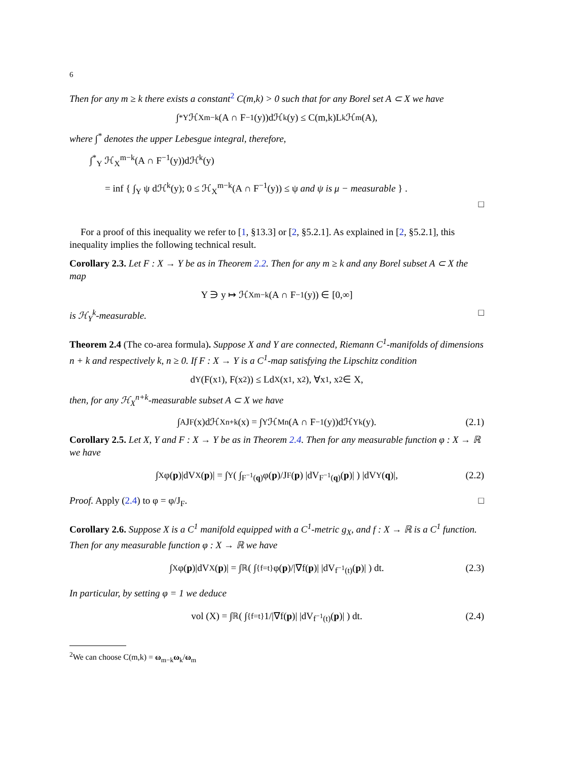6
Then for any m ≥ k there exists a constant<sup>2</sup> C(m,k) > 0 such that for any Borel set A ⊂ X we have
∫<sup>*</sup><sub>Y</sub> ℋ<sub>X</sub><sup>m−k</sup>(A ∩ F<sup>−1</sup>(y))dℋ<sup>k</sup>(y) ≤ C(m,k)L<sup>k</sup>ℋ<sup>m</sup>(A),
where ∫<sup>*</sup> denotes the upper Lebesgue integral, therefore,
∫<sup>*</sup><sub>Y</sub> ℋ<sub>X</sub><sup>m−k</sup>(A ∩ F<sup>−1</sup>(y))dℋ<sup>k</sup>(y)
= inf { ∫<sub>Y</sub> ψ dℋ<sup>k</sup>(y); 0 ≤ ℋ<sub>X</sub><sup>m−k</sup>(A ∩ F<sup>−1</sup>(y)) ≤ ψ and ψ is μ − measurable } .
□
For a proof of this inequality we refer to [1, §13.3] or [2, §5.2.1]. As explained in [2, §5.2.1], this inequality implies the following technical result.
Corollary 2.3. Let F : X → Y be as in Theorem 2.2. Then for any m ≥ k and any Borel subset A ⊂ X the map
Y ∋ y ↦ ℋ<sub>X</sub><sup>m−k</sup>(A ∩ F<sup>−1</sup>(y)) ∈ [0,∞]
is ℋ<sub>Y</sub><sup>k</sup>-measurable. □
Theorem 2.4 (The co-area formula). Suppose X and Y are connected, Riemann C<sup>1</sup>-manifolds of dimensions n + k and respectively k, n ≥ 0. If F : X → Y is a C<sup>1</sup>-map satisfying the Lipschitz condition
d<sub>Y</sub>(F(x<sub>1</sub>), F(x<sub>2</sub>)) ≤ Ld<sub>X</sub>(x<sub>1</sub>, x<sub>2</sub>), ∀x<sub>1</sub>, x<sub>2</sub> ∈ X,
then, for any ℋ<sub>X</sub><sup>n+k</sup>-measurable subset A ⊂ X we have
∫<sub>A</sub> J<sub>F</sub>(x)dℋ<sub>X</sub><sup>n+k</sup>(x) = ∫<sub>Y</sub> ℋ<sub>M</sub><sup>n</sup>(A ∩ F<sup>−1</sup>(y))dℋ<sub>Y</sub><sup>k</sup>(y). (2.1)
Corollary 2.5. Let X, Y and F : X → Y be as in Theorem 2.4. Then for any measurable function φ : X → ℝ we have
∫<sub>X</sub> φ(p)|dV<sub>X</sub>(p)| = ∫<sub>Y</sub> ( ∫<sub>F<sup>−1</sup>(q)</sub> φ(p)/J<sub>F</sub>(p) |dV<sub>F<sup>−1</sup>(q)</sub>(p)| ) |dV<sub>Y</sub>(q)|, (2.2)
Proof. Apply (2.4) to φ = φ/J<sub>F</sub>. □
Corollary 2.6. Suppose X is a C<sup>1</sup> manifold equipped with a C<sup>1</sup>-metric g<sub>X</sub>, and f : X → ℝ is a C<sup>1</sup> function. Then for any measurable function φ : X → ℝ we have
∫<sub>X</sub> φ(p)|dV<sub>X</sub>(p)| = ∫<sub>ℝ</sub> ( ∫<sub>{f=t}</sub> φ(p)/|∇f(p)| |dV<sub>f<sup>−1</sup>(t)</sub>(p)| ) dt. (2.3)
In particular, by setting φ = 1 we deduce
vol (X) = ∫<sub>ℝ</sub> ( ∫<sub>{f=t}</sub> 1/|∇f(p)| |dV<sub>f<sup>−1</sup>(t)</sub>(p)| ) dt. (2.4)
<sup>2</sup> We can choose C(m,k) = ω<sub>m−k</sub>ω<sub>k</sub>/ω<sub>m</sub>